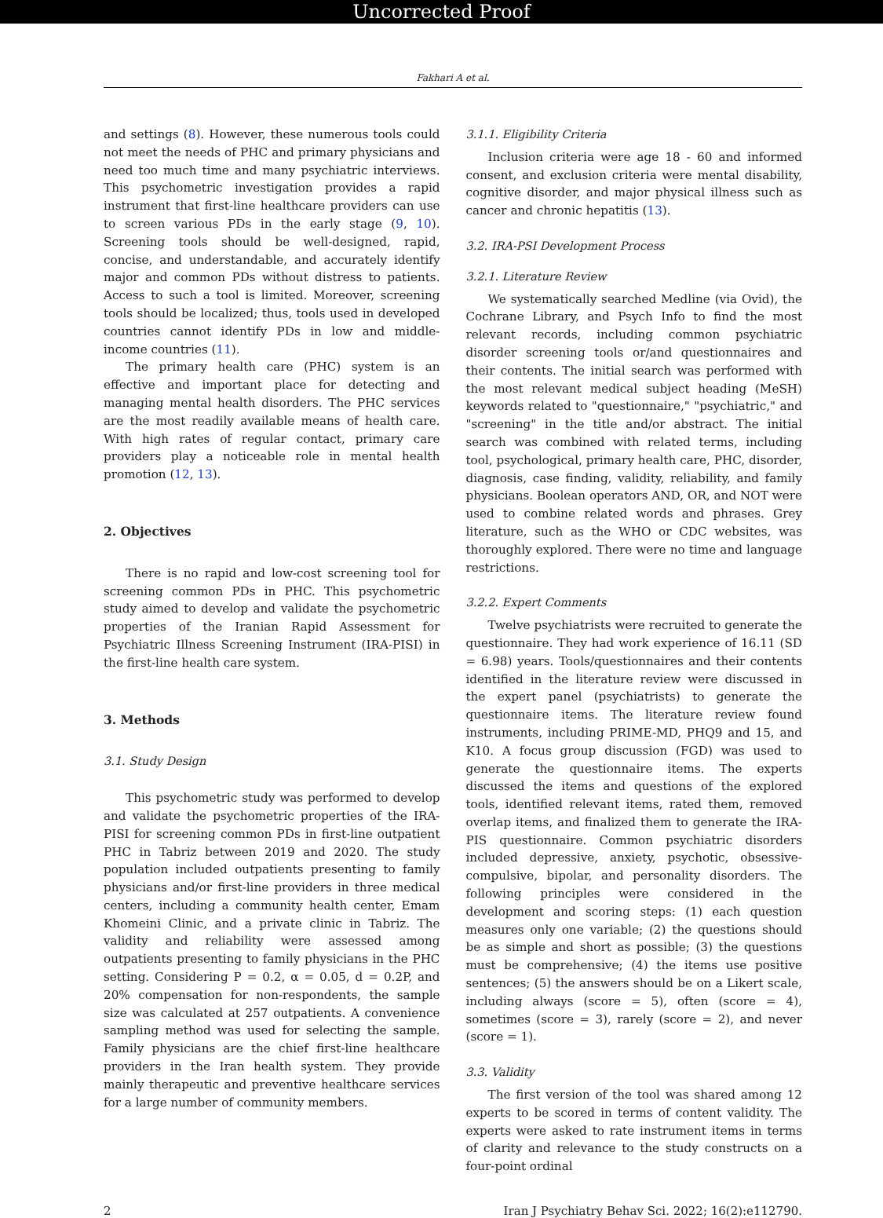Uncorrected Proof
Fakhari A et al.
and settings (8). However, these numerous tools could not meet the needs of PHC and primary physicians and need too much time and many psychiatric interviews. This psychometric investigation provides a rapid instrument that first-line healthcare providers can use to screen various PDs in the early stage (9, 10). Screening tools should be well-designed, rapid, concise, and understandable, and accurately identify major and common PDs without distress to patients. Access to such a tool is limited. Moreover, screening tools should be localized; thus, tools used in developed countries cannot identify PDs in low and middle-income countries (11).
The primary health care (PHC) system is an effective and important place for detecting and managing mental health disorders. The PHC services are the most readily available means of health care. With high rates of regular contact, primary care providers play a noticeable role in mental health promotion (12, 13).
2. Objectives
There is no rapid and low-cost screening tool for screening common PDs in PHC. This psychometric study aimed to develop and validate the psychometric properties of the Iranian Rapid Assessment for Psychiatric Illness Screening Instrument (IRA-PISI) in the first-line health care system.
3. Methods
3.1. Study Design
This psychometric study was performed to develop and validate the psychometric properties of the IRA-PISI for screening common PDs in first-line outpatient PHC in Tabriz between 2019 and 2020. The study population included outpatients presenting to family physicians and/or first-line providers in three medical centers, including a community health center, Emam Khomeini Clinic, and a private clinic in Tabriz. The validity and reliability were assessed among outpatients presenting to family physicians in the PHC setting. Considering P = 0.2, α = 0.05, d = 0.2P, and 20% compensation for non-respondents, the sample size was calculated at 257 outpatients. A convenience sampling method was used for selecting the sample. Family physicians are the chief first-line healthcare providers in the Iran health system. They provide mainly therapeutic and preventive healthcare services for a large number of community members.
3.1.1. Eligibility Criteria
Inclusion criteria were age 18 - 60 and informed consent, and exclusion criteria were mental disability, cognitive disorder, and major physical illness such as cancer and chronic hepatitis (13).
3.2. IRA-PSI Development Process
3.2.1. Literature Review
We systematically searched Medline (via Ovid), the Cochrane Library, and Psych Info to find the most relevant records, including common psychiatric disorder screening tools or/and questionnaires and their contents. The initial search was performed with the most relevant medical subject heading (MeSH) keywords related to "questionnaire," "psychiatric," and "screening" in the title and/or abstract. The initial search was combined with related terms, including tool, psychological, primary health care, PHC, disorder, diagnosis, case finding, validity, reliability, and family physicians. Boolean operators AND, OR, and NOT were used to combine related words and phrases. Grey literature, such as the WHO or CDC websites, was thoroughly explored. There were no time and language restrictions.
3.2.2. Expert Comments
Twelve psychiatrists were recruited to generate the questionnaire. They had work experience of 16.11 (SD = 6.98) years. Tools/questionnaires and their contents identified in the literature review were discussed in the expert panel (psychiatrists) to generate the questionnaire items. The literature review found instruments, including PRIME-MD, PHQ9 and 15, and K10. A focus group discussion (FGD) was used to generate the questionnaire items. The experts discussed the items and questions of the explored tools, identified relevant items, rated them, removed overlap items, and finalized them to generate the IRA-PIS questionnaire. Common psychiatric disorders included depressive, anxiety, psychotic, obsessive-compulsive, bipolar, and personality disorders. The following principles were considered in the development and scoring steps: (1) each question measures only one variable; (2) the questions should be as simple and short as possible; (3) the questions must be comprehensive; (4) the items use positive sentences; (5) the answers should be on a Likert scale, including always (score = 5), often (score = 4), sometimes (score = 3), rarely (score = 2), and never (score = 1).
3.3. Validity
The first version of the tool was shared among 12 experts to be scored in terms of content validity. The experts were asked to rate instrument items in terms of clarity and relevance to the study constructs on a four-point ordinal
2 Iran J Psychiatry Behav Sci. 2022; 16(2):e112790.